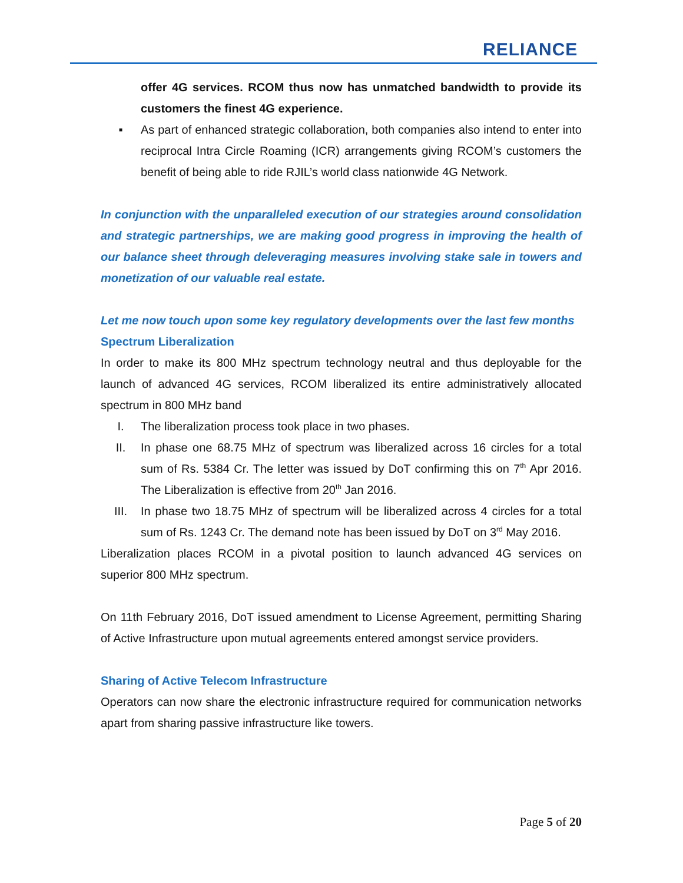RELIANCE
offer 4G services. RCOM thus now has unmatched bandwidth to provide its customers the finest 4G experience.
▪ As part of enhanced strategic collaboration, both companies also intend to enter into reciprocal Intra Circle Roaming (ICR) arrangements giving RCOM’s customers the benefit of being able to ride RJIL’s world class nationwide 4G Network.
In conjunction with the unparalleled execution of our strategies around consolidation and strategic partnerships, we are making good progress in improving the health of our balance sheet through deleveraging measures involving stake sale in towers and monetization of our valuable real estate.
Let me now touch upon some key regulatory developments over the last few months
Spectrum Liberalization
In order to make its 800 MHz spectrum technology neutral and thus deployable for the launch of advanced 4G services, RCOM liberalized its entire administratively allocated spectrum in 800 MHz band
I. The liberalization process took place in two phases.
II. In phase one 68.75 MHz of spectrum was liberalized across 16 circles for a total sum of Rs. 5384 Cr. The letter was issued by DoT confirming this on 7<sup>th</sup> Apr 2016. The Liberalization is effective from 20<sup>th</sup> Jan 2016.
III. In phase two 18.75 MHz of spectrum will be liberalized across 4 circles for a total sum of Rs. 1243 Cr. The demand note has been issued by DoT on 3<sup>rd</sup> May 2016.
Liberalization places RCOM in a pivotal position to launch advanced 4G services on superior 800 MHz spectrum.
On 11th February 2016, DoT issued amendment to License Agreement, permitting Sharing of Active Infrastructure upon mutual agreements entered amongst service providers.
Sharing of Active Telecom Infrastructure
Operators can now share the electronic infrastructure required for communication networks apart from sharing passive infrastructure like towers.
Page 5 of 20